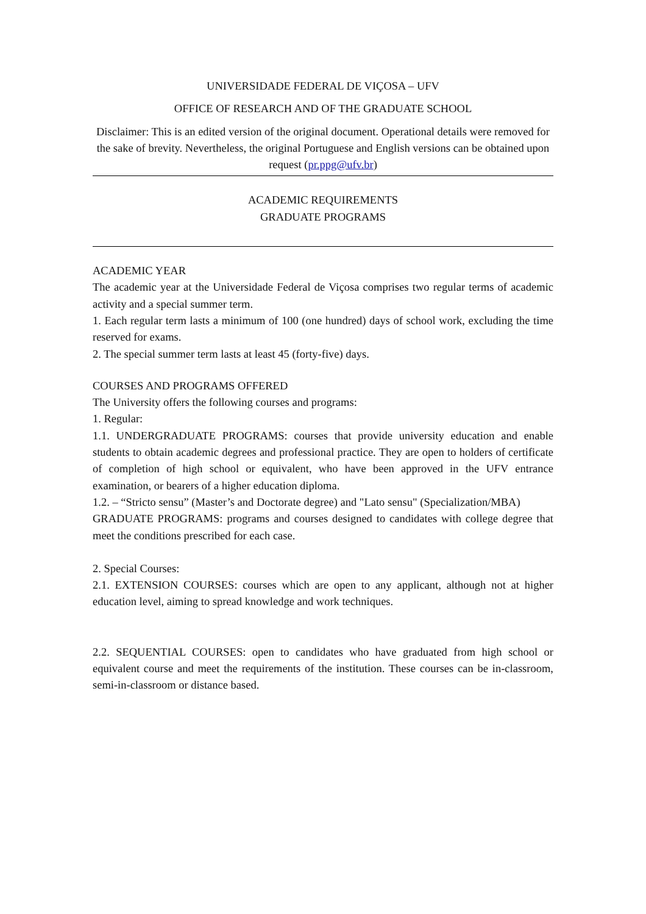UNIVERSIDADE FEDERAL DE VIÇOSA – UFV
OFFICE OF RESEARCH AND OF THE GRADUATE SCHOOL
Disclaimer: This is an edited version of the original document. Operational details were removed for the sake of brevity. Nevertheless, the original Portuguese and English versions can be obtained upon request (pr.ppg@ufv.br)
ACADEMIC REQUIREMENTS
GRADUATE PROGRAMS
ACADEMIC YEAR
The academic year at the Universidade Federal de Viçosa comprises two regular terms of academic activity and a special summer term.
1. Each regular term lasts a minimum of 100 (one hundred) days of school work, excluding the time reserved for exams.
2. The special summer term lasts at least 45 (forty-five) days.
COURSES AND PROGRAMS OFFERED
The University offers the following courses and programs:
1. Regular:
1.1. UNDERGRADUATE PROGRAMS: courses that provide university education and enable students to obtain academic degrees and professional practice. They are open to holders of certificate of completion of high school or equivalent, who have been approved in the UFV entrance examination, or bearers of a higher education diploma.
1.2. – “Stricto sensu” (Master’s and Doctorate degree) and "Lato sensu" (Specialization/MBA)
GRADUATE PROGRAMS: programs and courses designed to candidates with college degree that meet the conditions prescribed for each case.
2. Special Courses:
2.1. EXTENSION COURSES: courses which are open to any applicant, although not at higher education level, aiming to spread knowledge and work techniques.
2.2. SEQUENTIAL COURSES: open to candidates who have graduated from high school or equivalent course and meet the requirements of the institution. These courses can be in-classroom, semi-in-classroom or distance based.